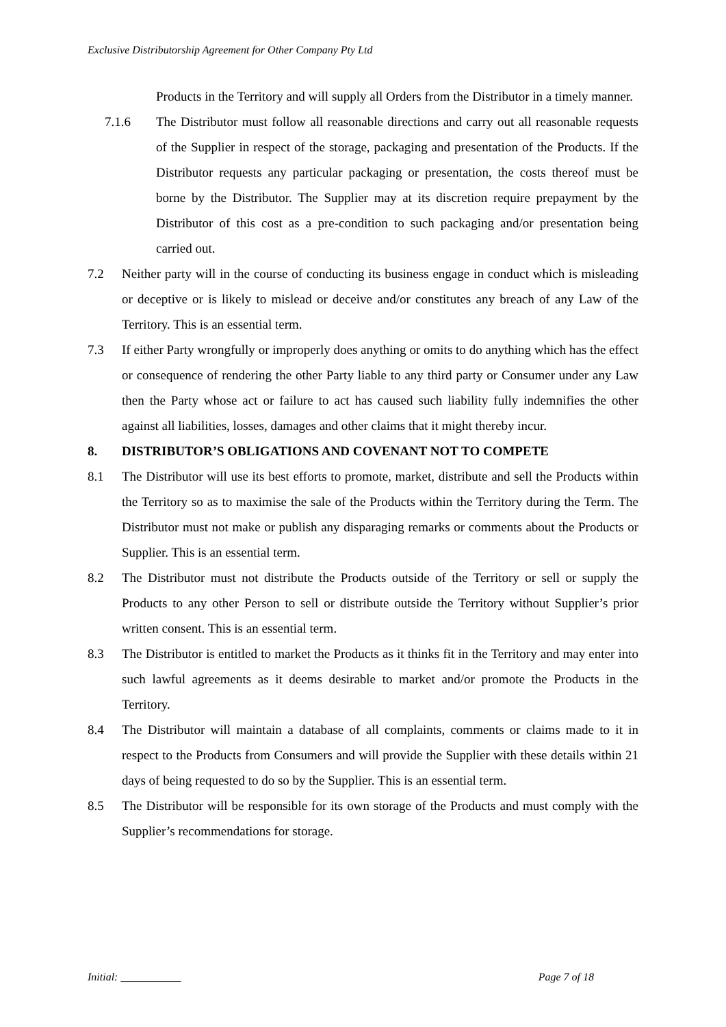Exclusive Distributorship Agreement for Other Company Pty Ltd
Products in the Territory and will supply all Orders from the Distributor in a timely manner.
7.1.6 The Distributor must follow all reasonable directions and carry out all reasonable requests of the Supplier in respect of the storage, packaging and presentation of the Products. If the Distributor requests any particular packaging or presentation, the costs thereof must be borne by the Distributor. The Supplier may at its discretion require prepayment by the Distributor of this cost as a pre-condition to such packaging and/or presentation being carried out.
7.2 Neither party will in the course of conducting its business engage in conduct which is misleading or deceptive or is likely to mislead or deceive and/or constitutes any breach of any Law of the Territory. This is an essential term.
7.3 If either Party wrongfully or improperly does anything or omits to do anything which has the effect or consequence of rendering the other Party liable to any third party or Consumer under any Law then the Party whose act or failure to act has caused such liability fully indemnifies the other against all liabilities, losses, damages and other claims that it might thereby incur.
8. DISTRIBUTOR’S OBLIGATIONS AND COVENANT NOT TO COMPETE
8.1 The Distributor will use its best efforts to promote, market, distribute and sell the Products within the Territory so as to maximise the sale of the Products within the Territory during the Term. The Distributor must not make or publish any disparaging remarks or comments about the Products or Supplier. This is an essential term.
8.2 The Distributor must not distribute the Products outside of the Territory or sell or supply the Products to any other Person to sell or distribute outside the Territory without Supplier’s prior written consent. This is an essential term.
8.3 The Distributor is entitled to market the Products as it thinks fit in the Territory and may enter into such lawful agreements as it deems desirable to market and/or promote the Products in the Territory.
8.4 The Distributor will maintain a database of all complaints, comments or claims made to it in respect to the Products from Consumers and will provide the Supplier with these details within 21 days of being requested to do so by the Supplier. This is an essential term.
8.5 The Distributor will be responsible for its own storage of the Products and must comply with the Supplier’s recommendations for storage.
Initial: ___________ Page 7 of 18